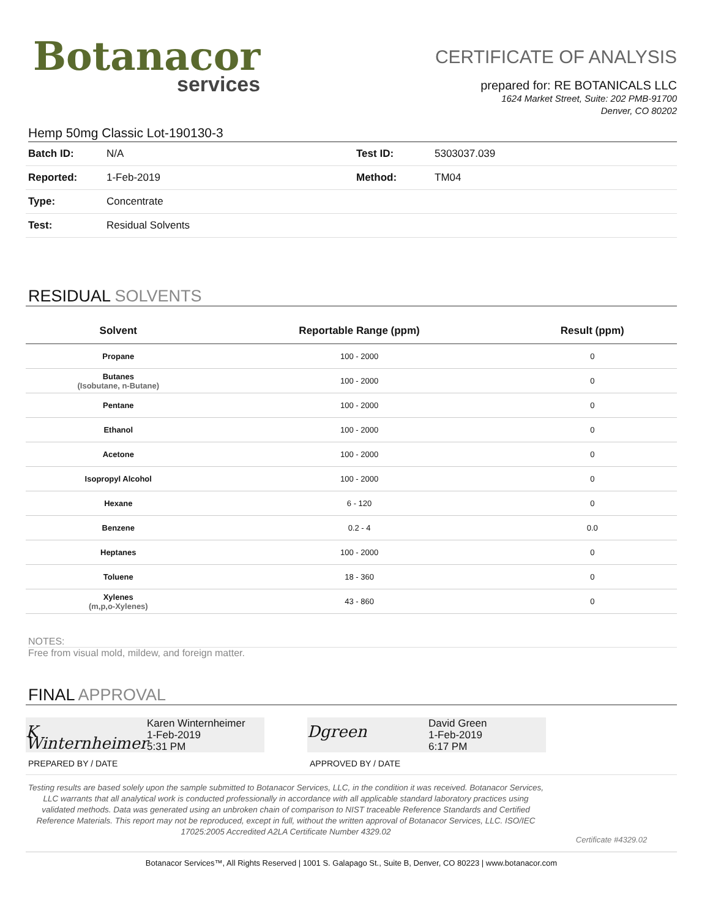Botanacor
services
CERTIFICATE OF ANALYSIS
prepared for: RE BOTANICALS LLC
1624 Market Street, Suite: 202 PMB-91700
Denver, CO 80202
Hemp 50mg Classic Lot-190130-3
| Batch ID: | N/A | Test ID: | 5303037.039 |
| Reported: | 1-Feb-2019 | Method: | TM04 |
| Type: | Concentrate | | |
| Test: | Residual Solvents | | |
RESIDUAL SOLVENTS
| Solvent | Reportable Range (ppm) | Result (ppm) |
| --- | --- | --- |
| Propane | 100 - 2000 | 0 |
| Butanes (Isobutane, n-Butane) | 100 - 2000 | 0 |
| Pentane | 100 - 2000 | 0 |
| Ethanol | 100 - 2000 | 0 |
| Acetone | 100 - 2000 | 0 |
| Isopropyl Alcohol | 100 - 2000 | 0 |
| Hexane | 6 - 120 | 0 |
| Benzene | 0.2 - 4 | 0.0 |
| Heptanes | 100 - 2000 | 0 |
| Toluene | 18 - 360 | 0 |
| Xylenes (m,p,o-Xylenes) | 43 - 860 | 0 |
NOTES:
Free from visual mold, mildew, and foreign matter.
FINAL APPROVAL
K Winternheimer
Karen Winternheimer
1-Feb-2019
5:31 PM
PREPARED BY / DATE
Dgreen
David Green
1-Feb-2019
6:17 PM
APPROVED BY / DATE
Testing results are based solely upon the sample submitted to Botanacor Services, LLC, in the condition it was received. Botanacor Services, LLC warrants that all analytical work is conducted professionally in accordance with all applicable standard laboratory practices using validated methods. Data was generated using an unbroken chain of comparison to NIST traceable Reference Standards and Certified Reference Materials. This report may not be reproduced, except in full, without the written approval of Botanacor Services, LLC. ISO/IEC 17025:2005 Accredited A2LA Certificate Number 4329.02
Certificate #4329.02
Botanacor Services™, All Rights Reserved | 1001 S. Galapago St., Suite B, Denver, CO 80223 | www.botanacor.com